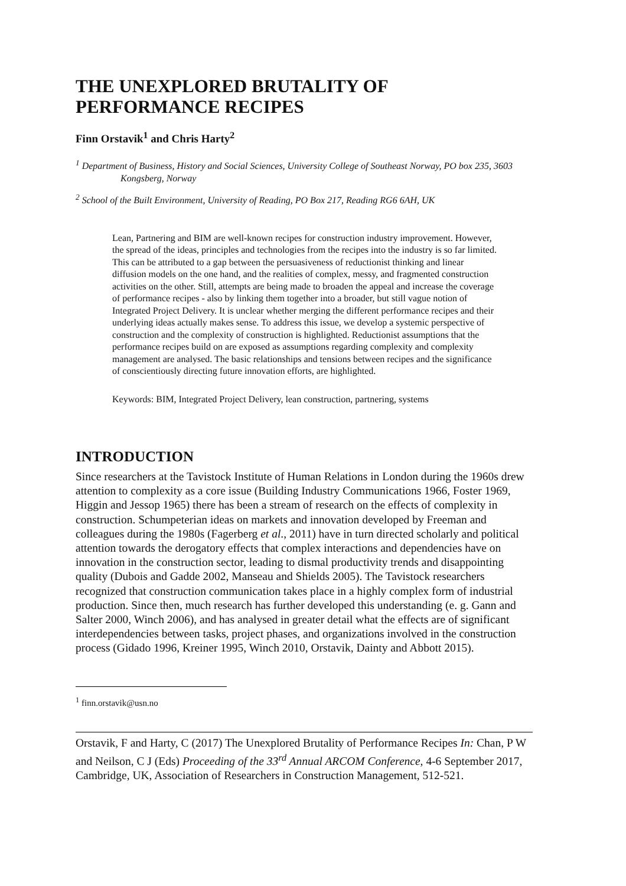THE UNEXPLORED BRUTALITY OF PERFORMANCE RECIPES
Finn Orstavik<sup>1</sup> and Chris Harty<sup>2</sup>
<sup>1</sup> Department of Business, History and Social Sciences, University College of Southeast Norway, PO box 235, 3603 Kongsberg, Norway
<sup>2</sup> School of the Built Environment, University of Reading, PO Box 217, Reading RG6 6AH, UK
Lean, Partnering and BIM are well-known recipes for construction industry improvement. However, the spread of the ideas, principles and technologies from the recipes into the industry is so far limited. This can be attributed to a gap between the persuasiveness of reductionist thinking and linear diffusion models on the one hand, and the realities of complex, messy, and fragmented construction activities on the other. Still, attempts are being made to broaden the appeal and increase the coverage of performance recipes - also by linking them together into a broader, but still vague notion of Integrated Project Delivery. It is unclear whether merging the different performance recipes and their underlying ideas actually makes sense. To address this issue, we develop a systemic perspective of construction and the complexity of construction is highlighted. Reductionist assumptions that the performance recipes build on are exposed as assumptions regarding complexity and complexity management are analysed. The basic relationships and tensions between recipes and the significance of conscientiously directing future innovation efforts, are highlighted.
Keywords: BIM, Integrated Project Delivery, lean construction, partnering, systems
INTRODUCTION
Since researchers at the Tavistock Institute of Human Relations in London during the 1960s drew attention to complexity as a core issue (Building Industry Communications 1966, Foster 1969, Higgin and Jessop 1965) there has been a stream of research on the effects of complexity in construction. Schumpeterian ideas on markets and innovation developed by Freeman and colleagues during the 1980s (Fagerberg et al., 2011) have in turn directed scholarly and political attention towards the derogatory effects that complex interactions and dependencies have on innovation in the construction sector, leading to dismal productivity trends and disappointing quality (Dubois and Gadde 2002, Manseau and Shields 2005). The Tavistock researchers recognized that construction communication takes place in a highly complex form of industrial production. Since then, much research has further developed this understanding (e. g. Gann and Salter 2000, Winch 2006), and has analysed in greater detail what the effects are of significant interdependencies between tasks, project phases, and organizations involved in the construction process (Gidado 1996, Kreiner 1995, Winch 2010, Orstavik, Dainty and Abbott 2015).
<sup>1</sup> finn.orstavik@usn.no
Orstavik, F and Harty, C (2017) The Unexplored Brutality of Performance Recipes In: Chan, P W and Neilson, C J (Eds) Proceeding of the 33<sup>rd</sup> Annual ARCOM Conference, 4-6 September 2017, Cambridge, UK, Association of Researchers in Construction Management, 512-521.